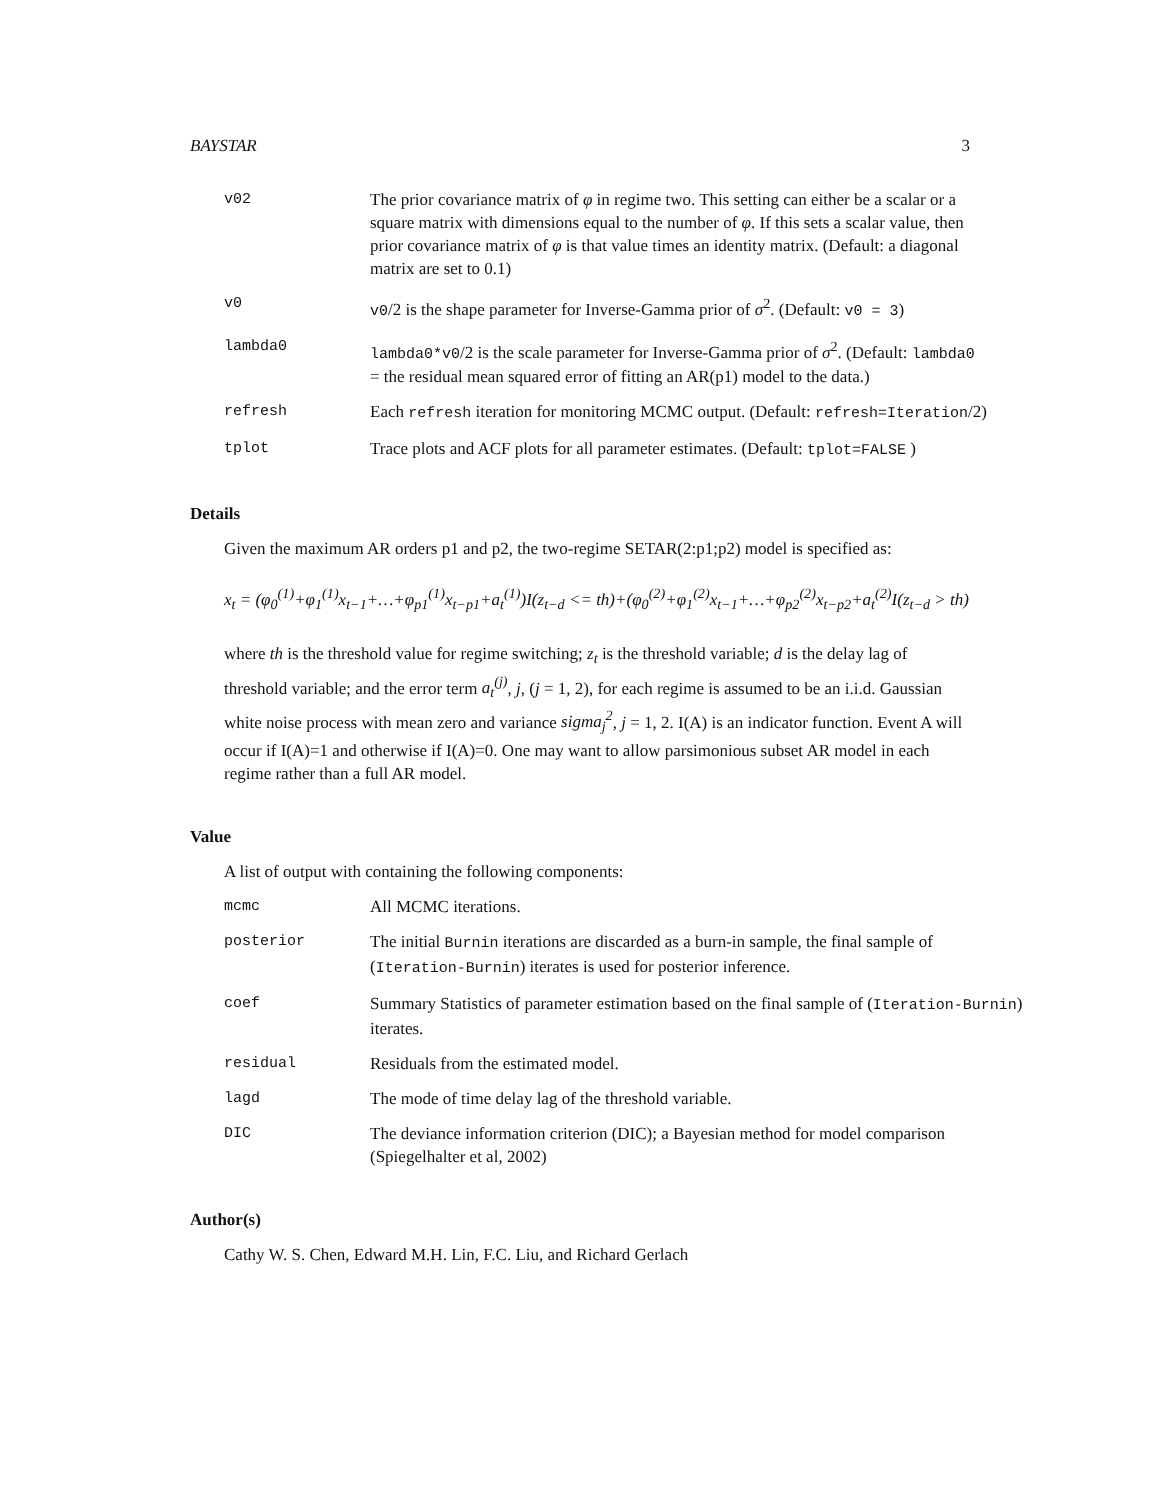BAYSTAR 3
v02 The prior covariance matrix of φ in regime two. This setting can either be a scalar or a square matrix with dimensions equal to the number of φ. If this sets a scalar value, then prior covariance matrix of φ is that value times an identity matrix. (Default: a diagonal matrix are set to 0.1)
v0 v0/2 is the shape parameter for Inverse-Gamma prior of σ<sup>2</sup>. (Default: v0 = 3)
lambda0 lambda0*v0/2 is the scale parameter for Inverse-Gamma prior of σ<sup>2</sup>. (Default: lambda0 = the residual mean squared error of fitting an AR(p1) model to the data.)
refresh Each refresh iteration for monitoring MCMC output. (Default: refresh=Iteration/2)
tplot Trace plots and ACF plots for all parameter estimates. (Default: tplot=FALSE )
Details
Given the maximum AR orders p1 and p2, the two-regime SETAR(2:p1;p2) model is specified as:
x<sub>t</sub> = (φ<sub>0</sub><sup>(1)</sup>+φ<sub>1</sub><sup>(1)</sup>x<sub>t−1</sub>+…+φ<sub>p1</sub><sup>(1)</sup>x<sub>t−p1</sub>+a<sub>t</sub><sup>(1)</sup>)I(z<sub>t−d</sub> <= th)+(φ<sub>0</sub><sup>(2)</sup>+φ<sub>1</sub><sup>(2)</sup>x<sub>t−1</sub>+…+φ<sub>p2</sub><sup>(2)</sup>x<sub>t−p2</sub>+a<sub>t</sub><sup>(2)</sup>I(z<sub>t−d</sub> > th)
where th is the threshold value for regime switching; z<sub>t</sub> is the threshold variable; d is the delay lag of threshold variable; and the error term a<sub>t</sub><sup>(j)</sup>, j, (j = 1, 2), for each regime is assumed to be an i.i.d. Gaussian white noise process with mean zero and variance sigma<sub>j</sub><sup>2</sup>, j = 1, 2. I(A) is an indicator function. Event A will occur if I(A)=1 and otherwise if I(A)=0. One may want to allow parsimonious subset AR model in each regime rather than a full AR model.
Value
A list of output with containing the following components:
mcmc All MCMC iterations.
posterior The initial Burnin iterations are discarded as a burn-in sample, the final sample of (Iteration-Burnin) iterates is used for posterior inference.
coef Summary Statistics of parameter estimation based on the final sample of (Iteration-Burnin) iterates.
residual Residuals from the estimated model.
lagd The mode of time delay lag of the threshold variable.
DIC The deviance information criterion (DIC); a Bayesian method for model comparison (Spiegelhalter et al, 2002)
Author(s)
Cathy W. S. Chen, Edward M.H. Lin, F.C. Liu, and Richard Gerlach